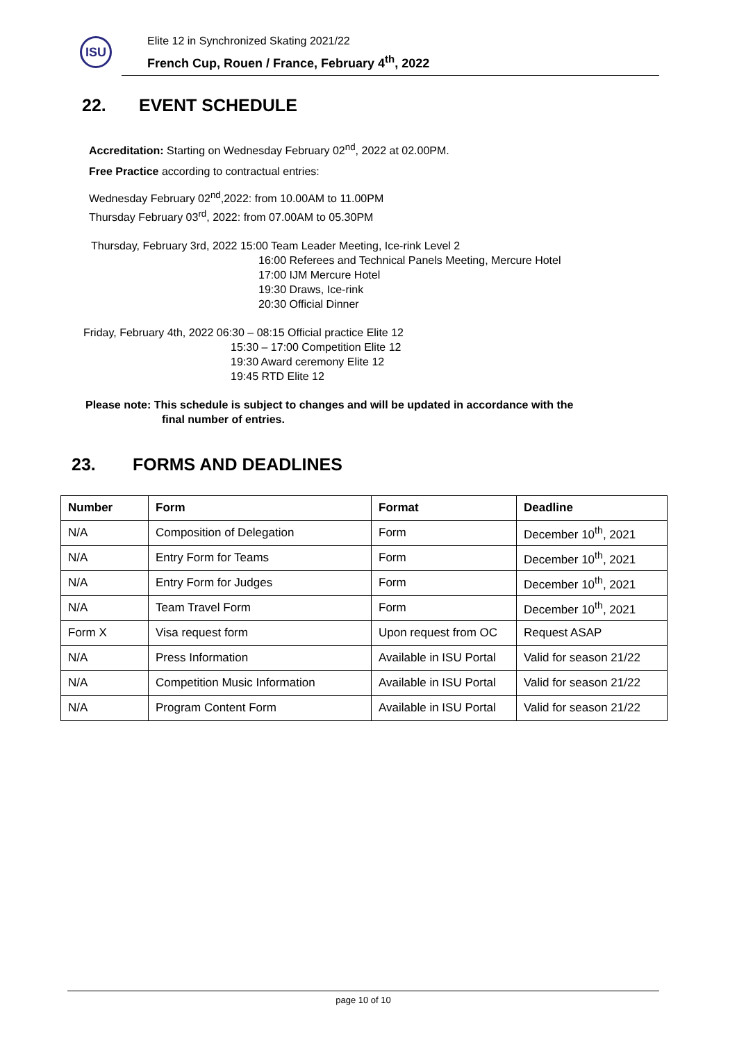ISU
Elite 12 in Synchronized Skating 2021/22
French Cup, Rouen / France, February 4<sup>th</sup>, 2022
22. EVENT SCHEDULE
Accreditation: Starting on Wednesday February 02<sup>nd</sup>, 2022 at 02.00PM.
Free Practice according to contractual entries:
Wednesday February 02<sup>nd</sup>,2022: from 10.00AM to 11.00PM
Thursday February 03<sup>rd</sup>, 2022: from 07.00AM to 05.30PM
Thursday, February 3rd, 2022 15:00 Team Leader Meeting, Ice-rink Level 2
16:00 Referees and Technical Panels Meeting, Mercure Hotel
17:00 IJM Mercure Hotel
19:30 Draws, Ice-rink
20:30 Official Dinner
Friday, February 4th, 2022 06:30 – 08:15 Official practice Elite 12
15:30 – 17:00 Competition Elite 12
19:30 Award ceremony Elite 12
19:45 RTD Elite 12
Please note: This schedule is subject to changes and will be updated in accordance with the
final number of entries.
23. FORMS AND DEADLINES
| Number | Form | Format | Deadline |
| --- | --- | --- | --- |
| N/A | Composition of Delegation | Form | December 10<sup>th</sup>, 2021 |
| N/A | Entry Form for Teams | Form | December 10<sup>th</sup>, 2021 |
| N/A | Entry Form for Judges | Form | December 10<sup>th</sup>, 2021 |
| N/A | Team Travel Form | Form | December 10<sup>th</sup>, 2021 |
| Form X | Visa request form | Upon request from OC | Request ASAP |
| N/A | Press Information | Available in ISU Portal | Valid for season 21/22 |
| N/A | Competition Music Information | Available in ISU Portal | Valid for season 21/22 |
| N/A | Program Content Form | Available in ISU Portal | Valid for season 21/22 |
page 10 of 10